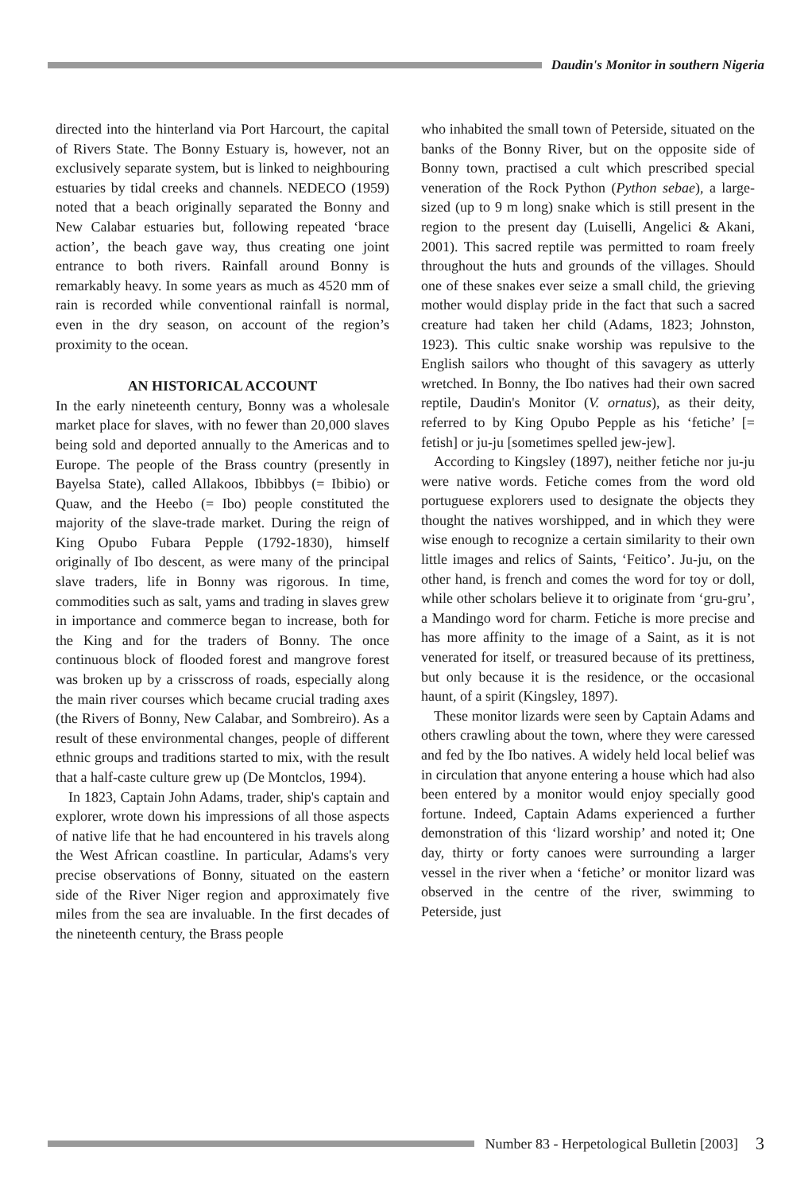Daudin's Monitor in southern Nigeria
directed into the hinterland via Port Harcourt, the capital of Rivers State. The Bonny Estuary is, however, not an exclusively separate system, but is linked to neighbouring estuaries by tidal creeks and channels. NEDECO (1959) noted that a beach originally separated the Bonny and New Calabar estuaries but, following repeated ‘brace action’, the beach gave way, thus creating one joint entrance to both rivers. Rainfall around Bonny is remarkably heavy. In some years as much as 4520 mm of rain is recorded while conventional rainfall is normal, even in the dry season, on account of the region’s proximity to the ocean.
AN HISTORICAL ACCOUNT
In the early nineteenth century, Bonny was a wholesale market place for slaves, with no fewer than 20,000 slaves being sold and deported annually to the Americas and to Europe. The people of the Brass country (presently in Bayelsa State), called Allakoos, Ibbibbys (= Ibibio) or Quaw, and the Heebo (= Ibo) people constituted the majority of the slave-trade market. During the reign of King Opubo Fubara Pepple (1792-1830), himself originally of Ibo descent, as were many of the principal slave traders, life in Bonny was rigorous. In time, commodities such as salt, yams and trading in slaves grew in importance and commerce began to increase, both for the King and for the traders of Bonny. The once continuous block of flooded forest and mangrove forest was broken up by a crisscross of roads, especially along the main river courses which became crucial trading axes (the Rivers of Bonny, New Calabar, and Sombreiro). As a result of these environmental changes, people of different ethnic groups and traditions started to mix, with the result that a half-caste culture grew up (De Montclos, 1994).
In 1823, Captain John Adams, trader, ship's captain and explorer, wrote down his impressions of all those aspects of native life that he had encountered in his travels along the West African coastline. In particular, Adams's very precise observations of Bonny, situated on the eastern side of the River Niger region and approximately five miles from the sea are invaluable. In the first decades of the nineteenth century, the Brass people
who inhabited the small town of Peterside, situated on the banks of the Bonny River, but on the opposite side of Bonny town, practised a cult which prescribed special veneration of the Rock Python (Python sebae), a large-sized (up to 9 m long) snake which is still present in the region to the present day (Luiselli, Angelici & Akani, 2001). This sacred reptile was permitted to roam freely throughout the huts and grounds of the villages. Should one of these snakes ever seize a small child, the grieving mother would display pride in the fact that such a sacred creature had taken her child (Adams, 1823; Johnston, 1923). This cultic snake worship was repulsive to the English sailors who thought of this savagery as utterly wretched. In Bonny, the Ibo natives had their own sacred reptile, Daudin's Monitor (V. ornatus), as their deity, referred to by King Opubo Pepple as his ‘fetiche’ [= fetish] or ju-ju [sometimes spelled jew-jew].
According to Kingsley (1897), neither fetiche nor ju-ju were native words. Fetiche comes from the word old portuguese explorers used to designate the objects they thought the natives worshipped, and in which they were wise enough to recognize a certain similarity to their own little images and relics of Saints, ‘Feitico’. Ju-ju, on the other hand, is french and comes the word for toy or doll, while other scholars believe it to originate from ‘gru-gru’, a Mandingo word for charm. Fetiche is more precise and has more affinity to the image of a Saint, as it is not venerated for itself, or treasured because of its prettiness, but only because it is the residence, or the occasional haunt, of a spirit (Kingsley, 1897).
These monitor lizards were seen by Captain Adams and others crawling about the town, where they were caressed and fed by the Ibo natives. A widely held local belief was in circulation that anyone entering a house which had also been entered by a monitor would enjoy specially good fortune. Indeed, Captain Adams experienced a further demonstration of this ‘lizard worship’ and noted it; One day, thirty or forty canoes were surrounding a larger vessel in the river when a ‘fetiche’ or monitor lizard was observed in the centre of the river, swimming to Peterside, just
Number 83 - Herpetological Bulletin [2003]
3